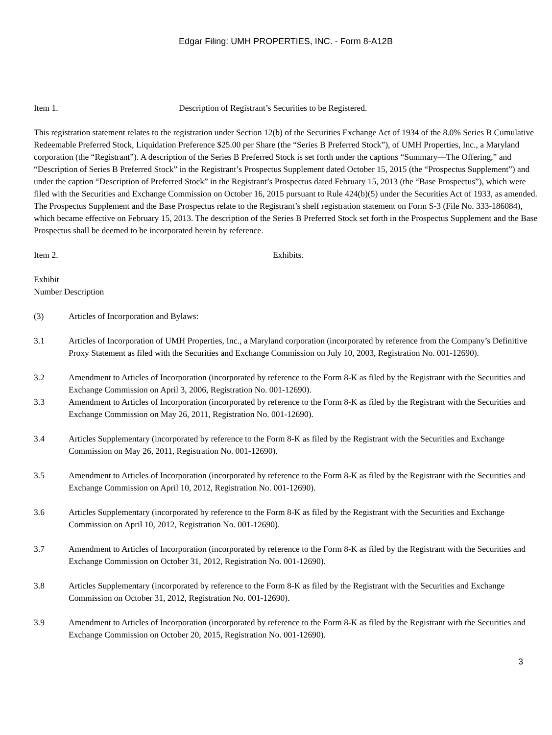Edgar Filing: UMH PROPERTIES, INC. - Form 8-A12B
Item 1. Description of Registrant’s Securities to be Registered.
This registration statement relates to the registration under Section 12(b) of the Securities Exchange Act of 1934 of the 8.0% Series B Cumulative Redeemable Preferred Stock, Liquidation Preference $25.00 per Share (the “Series B Preferred Stock”), of UMH Properties, Inc., a Maryland corporation (the “Registrant”). A description of the Series B Preferred Stock is set forth under the captions “Summary—The Offering,” and “Description of Series B Preferred Stock” in the Registrant’s Prospectus Supplement dated October 15, 2015 (the “Prospectus Supplement”) and under the caption “Description of Preferred Stock” in the Registrant’s Prospectus dated February 15, 2013 (the “Base Prospectus”), which were filed with the Securities and Exchange Commission on October 16, 2015 pursuant to Rule 424(b)(5) under the Securities Act of 1933, as amended. The Prospectus Supplement and the Base Prospectus relate to the Registrant’s shelf registration statement on Form S-3 (File No. 333-186084), which became effective on February 15, 2013. The description of the Series B Preferred Stock set forth in the Prospectus Supplement and the Base Prospectus shall be deemed to be incorporated herein by reference.
Item 2. Exhibits.
Exhibit
Number Description
(3) Articles of Incorporation and Bylaws:
3.1 Articles of Incorporation of UMH Properties, Inc., a Maryland corporation (incorporated by reference from the Company’s Definitive Proxy Statement as filed with the Securities and Exchange Commission on July 10, 2003, Registration No. 001-12690).
3.2 Amendment to Articles of Incorporation (incorporated by reference to the Form 8-K as filed by the Registrant with the Securities and Exchange Commission on April 3, 2006, Registration No. 001-12690).
3.3 Amendment to Articles of Incorporation (incorporated by reference to the Form 8-K as filed by the Registrant with the Securities and Exchange Commission on May 26, 2011, Registration No. 001-12690).
3.4 Articles Supplementary (incorporated by reference to the Form 8-K as filed by the Registrant with the Securities and Exchange Commission on May 26, 2011, Registration No. 001-12690).
3.5 Amendment to Articles of Incorporation (incorporated by reference to the Form 8-K as filed by the Registrant with the Securities and Exchange Commission on April 10, 2012, Registration No. 001-12690).
3.6 Articles Supplementary (incorporated by reference to the Form 8-K as filed by the Registrant with the Securities and Exchange Commission on April 10, 2012, Registration No. 001-12690).
3.7 Amendment to Articles of Incorporation (incorporated by reference to the Form 8-K as filed by the Registrant with the Securities and Exchange Commission on October 31, 2012, Registration No. 001-12690).
3.8 Articles Supplementary (incorporated by reference to the Form 8-K as filed by the Registrant with the Securities and Exchange Commission on October 31, 2012, Registration No. 001-12690).
3.9 Amendment to Articles of Incorporation (incorporated by reference to the Form 8-K as filed by the Registrant with the Securities and Exchange Commission on October 20, 2015, Registration No. 001-12690).
3